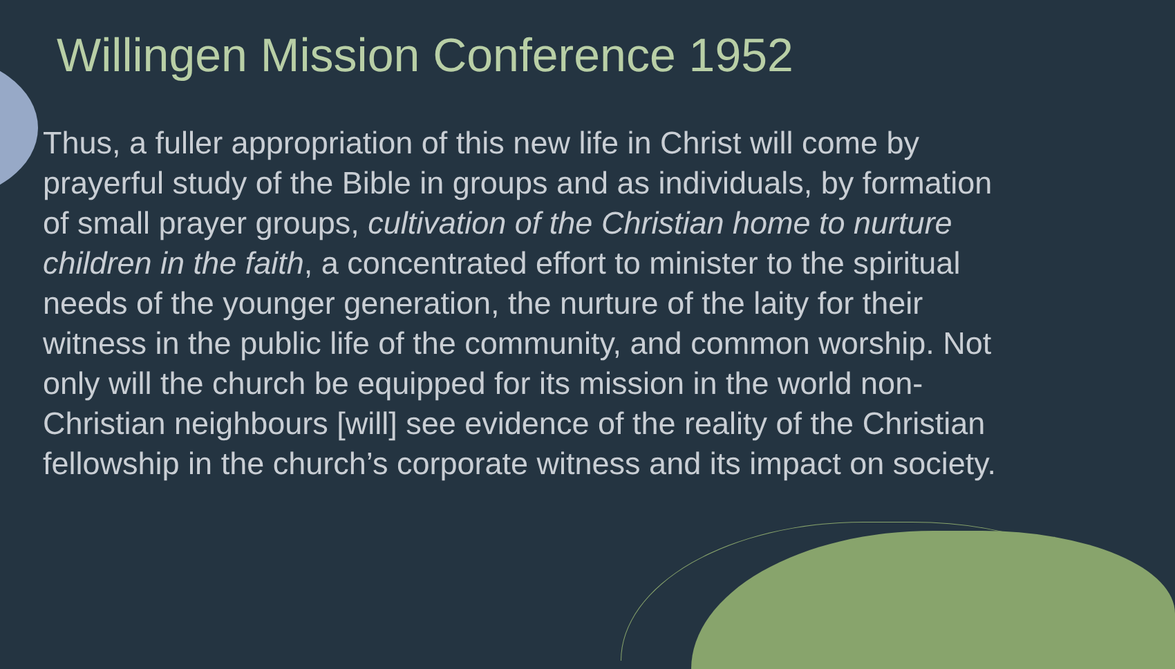Willingen Mission Conference 1952
Thus, a fuller appropriation of this new life in Christ will come by prayerful study of the Bible in groups and as individuals, by formation of small prayer groups, cultivation of the Christian home to nurture children in the faith, a concentrated effort to minister to the spiritual needs of the younger generation, the nurture of the laity for their witness in the public life of the community, and common worship. Not only will the church be equipped for its mission in the world non-Christian neighbours [will] see evidence of the reality of the Christian fellowship in the church’s corporate witness and its impact on society.